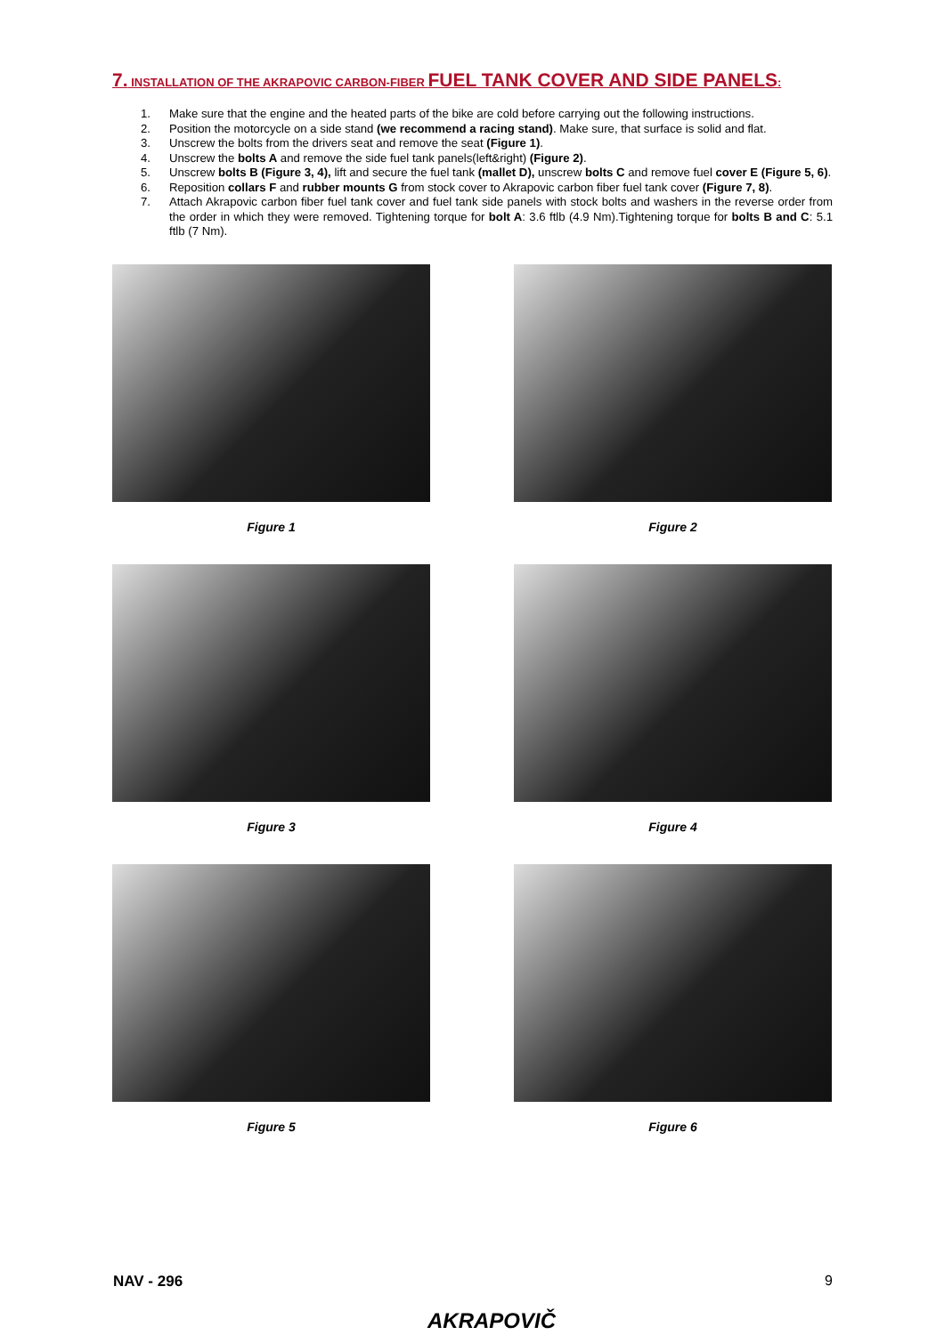7. INSTALLATION OF THE AKRAPOVIC CARBON-FIBER FUEL TANK COVER AND SIDE PANELS:
1. Make sure that the engine and the heated parts of the bike are cold before carrying out the following instructions.
2. Position the motorcycle on a side stand (we recommend a racing stand). Make sure, that surface is solid and flat.
3. Unscrew the bolts from the drivers seat and remove the seat (Figure 1).
4. Unscrew the bolts A and remove the side fuel tank panels(left&right) (Figure 2).
5. Unscrew bolts B (Figure 3, 4), lift and secure the fuel tank (mallet D), unscrew bolts C and remove fuel cover E (Figure 5, 6).
6. Reposition collars F and rubber mounts G from stock cover to Akrapovic carbon fiber fuel tank cover (Figure 7, 8).
7. Attach Akrapovic carbon fiber fuel tank cover and fuel tank side panels with stock bolts and washers in the reverse order from the order in which they were removed. Tightening torque for bolt A: 3.6 ftlb (4.9 Nm).Tightening torque for bolts B and C: 5.1 ftlb (7 Nm).
Figure 1
Figure 2
Figure 3
Figure 4
Figure 5
Figure 6
NAV - 296 9
AKRAPOVIČ